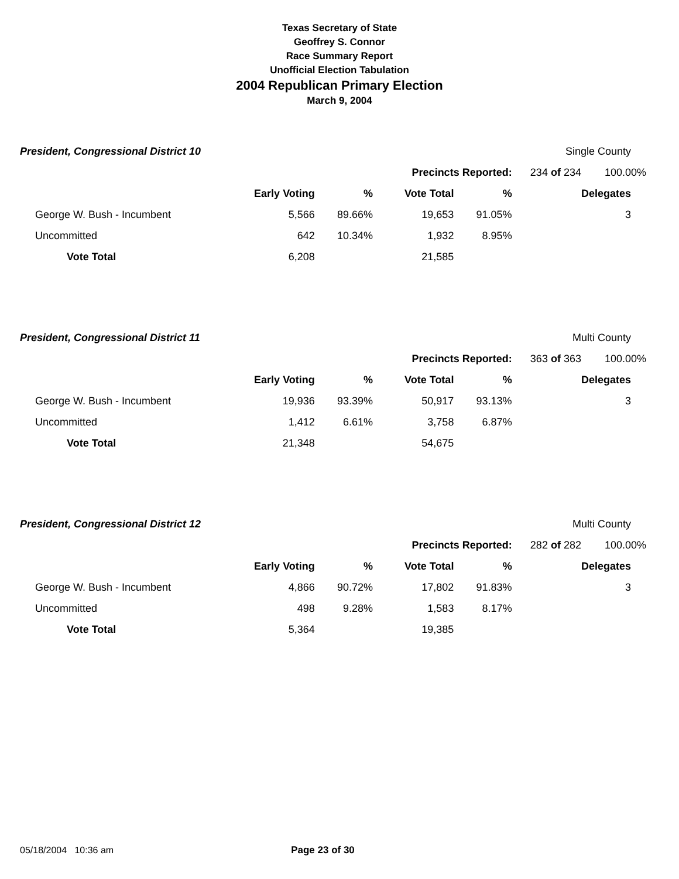Texas Secretary of State
Geoffrey S. Connor
Race Summary Report
Unofficial Election Tabulation
2004 Republican Primary Election
March 9, 2004
| President, Congressional District 10 | | | | | Single County | |
| | | | Precincts Reported: | | 234 of 234 | 100.00% |
| | Early Voting | % | Vote Total | % | | Delegates |
| George W. Bush - Incumbent | 5,566 | 89.66% | 19,653 | 91.05% | | 3 |
| Uncommitted | 642 | 10.34% | 1,932 | 8.95% | | |
| Vote Total | 6,208 | | 21,585 | | | |
| President, Congressional District 11 | | | | | Multi County | |
| | | | Precincts Reported: | | 363 of 363 | 100.00% |
| | Early Voting | % | Vote Total | % | | Delegates |
| George W. Bush - Incumbent | 19,936 | 93.39% | 50,917 | 93.13% | | 3 |
| Uncommitted | 1,412 | 6.61% | 3,758 | 6.87% | | |
| Vote Total | 21,348 | | 54,675 | | | |
| President, Congressional District 12 | | | | | Multi County | |
| | | | Precincts Reported: | | 282 of 282 | 100.00% |
| | Early Voting | % | Vote Total | % | | Delegates |
| George W. Bush - Incumbent | 4,866 | 90.72% | 17,802 | 91.83% | | 3 |
| Uncommitted | 498 | 9.28% | 1,583 | 8.17% | | |
| Vote Total | 5,364 | | 19,385 | | | |
05/18/2004 10:36 am Page 23 of 30